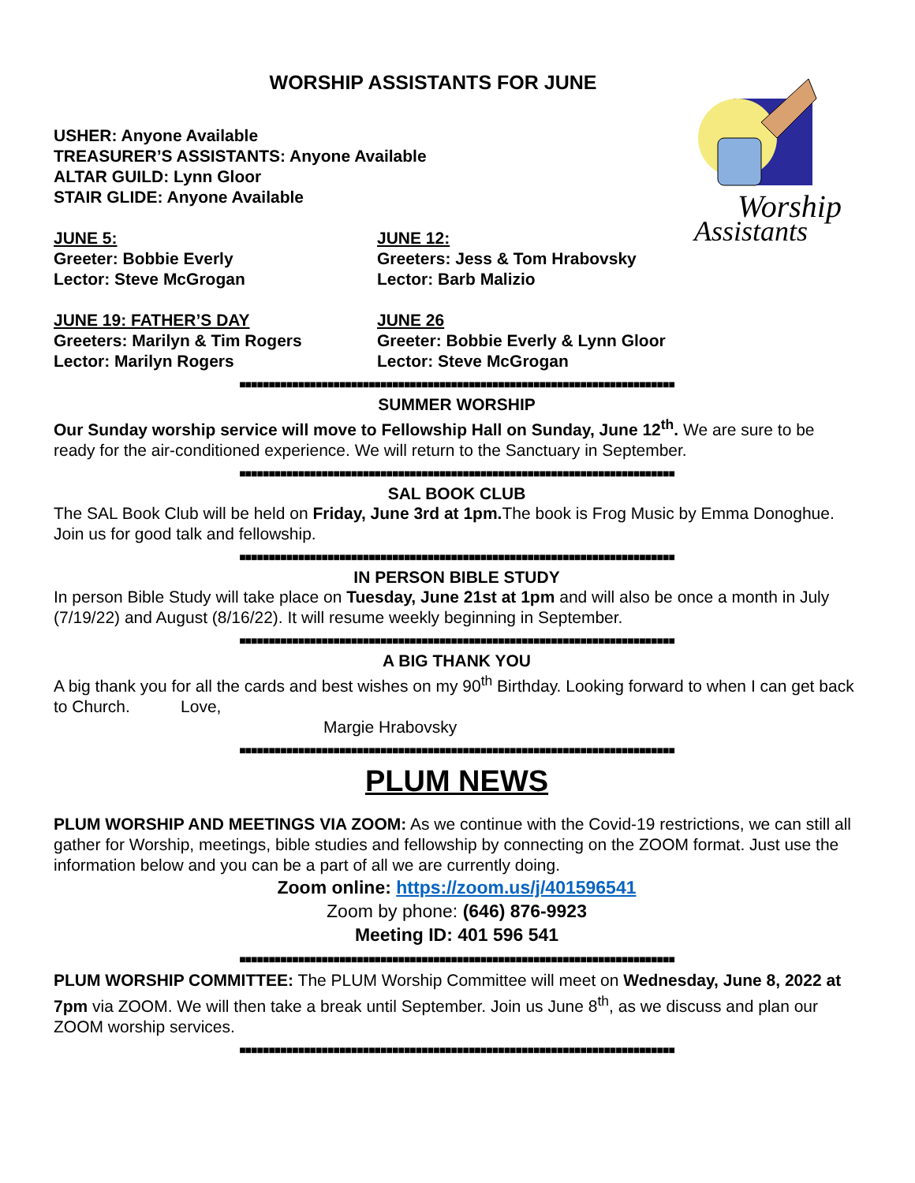Worship
Assistants
WORSHIP ASSISTANTS FOR JUNE
USHER: Anyone Available
TREASURER’S ASSISTANTS: Anyone Available
ALTAR GUILD: Lynn Gloor
STAIR GLIDE: Anyone Available
JUNE 5:
Greeter: Bobbie Everly
Lector: Steve McGrogan
JUNE 12:
Greeters: Jess & Tom Hrabovsky
Lector: Barb Malizio
JUNE 19: FATHER’S DAY
Greeters: Marilyn & Tim Rogers
Lector: Marilyn Rogers
JUNE 26
Greeter: Bobbie Everly & Lynn Gloor
Lector: Steve McGrogan
■■■■■■■■■■■■■■■■■■■■■■■■■■■■■■■■■■■■■■■■■■■■■■■■■■■■■■■■■■■■■■■■■■■■■■■■■■
SUMMER WORSHIP
Our Sunday worship service will move to Fellowship Hall on Sunday, June 12<sup>th</sup>. We are sure to be ready for the air-conditioned experience. We will return to the Sanctuary in September.
■■■■■■■■■■■■■■■■■■■■■■■■■■■■■■■■■■■■■■■■■■■■■■■■■■■■■■■■■■■■■■■■■■■■■■■■■■
SAL BOOK CLUB
The SAL Book Club will be held on Friday, June 3rd at 1pm. The book is Frog Music by Emma Donoghue. Join us for good talk and fellowship.
■■■■■■■■■■■■■■■■■■■■■■■■■■■■■■■■■■■■■■■■■■■■■■■■■■■■■■■■■■■■■■■■■■■■■■■■■■
IN PERSON BIBLE STUDY
In person Bible Study will take place on Tuesday, June 21st at 1pm and will also be once a month in July (7/19/22) and August (8/16/22). It will resume weekly beginning in September.
■■■■■■■■■■■■■■■■■■■■■■■■■■■■■■■■■■■■■■■■■■■■■■■■■■■■■■■■■■■■■■■■■■■■■■■■■■
A BIG THANK YOU
A big thank you for all the cards and best wishes on my 90<sup>th</sup> Birthday. Looking forward to when I can get back to Church. Love,
Margie Hrabovsky
■■■■■■■■■■■■■■■■■■■■■■■■■■■■■■■■■■■■■■■■■■■■■■■■■■■■■■■■■■■■■■■■■■■■■■■■■■
PLUM NEWS
PLUM WORSHIP AND MEETINGS VIA ZOOM: As we continue with the Covid-19 restrictions, we can still all gather for Worship, meetings, bible studies and fellowship by connecting on the ZOOM format. Just use the information below and you can be a part of all we are currently doing.
Zoom online: https://zoom.us/j/401596541
Zoom by phone: (646) 876-9923
Meeting ID: 401 596 541
■■■■■■■■■■■■■■■■■■■■■■■■■■■■■■■■■■■■■■■■■■■■■■■■■■■■■■■■■■■■■■■■■■■■■■■■■■
PLUM WORSHIP COMMITTEE: The PLUM Worship Committee will meet on Wednesday, June 8, 2022 at 7pm via ZOOM. We will then take a break until September. Join us June 8<sup>th</sup>, as we discuss and plan our ZOOM worship services.
■■■■■■■■■■■■■■■■■■■■■■■■■■■■■■■■■■■■■■■■■■■■■■■■■■■■■■■■■■■■■■■■■■■■■■■■■■